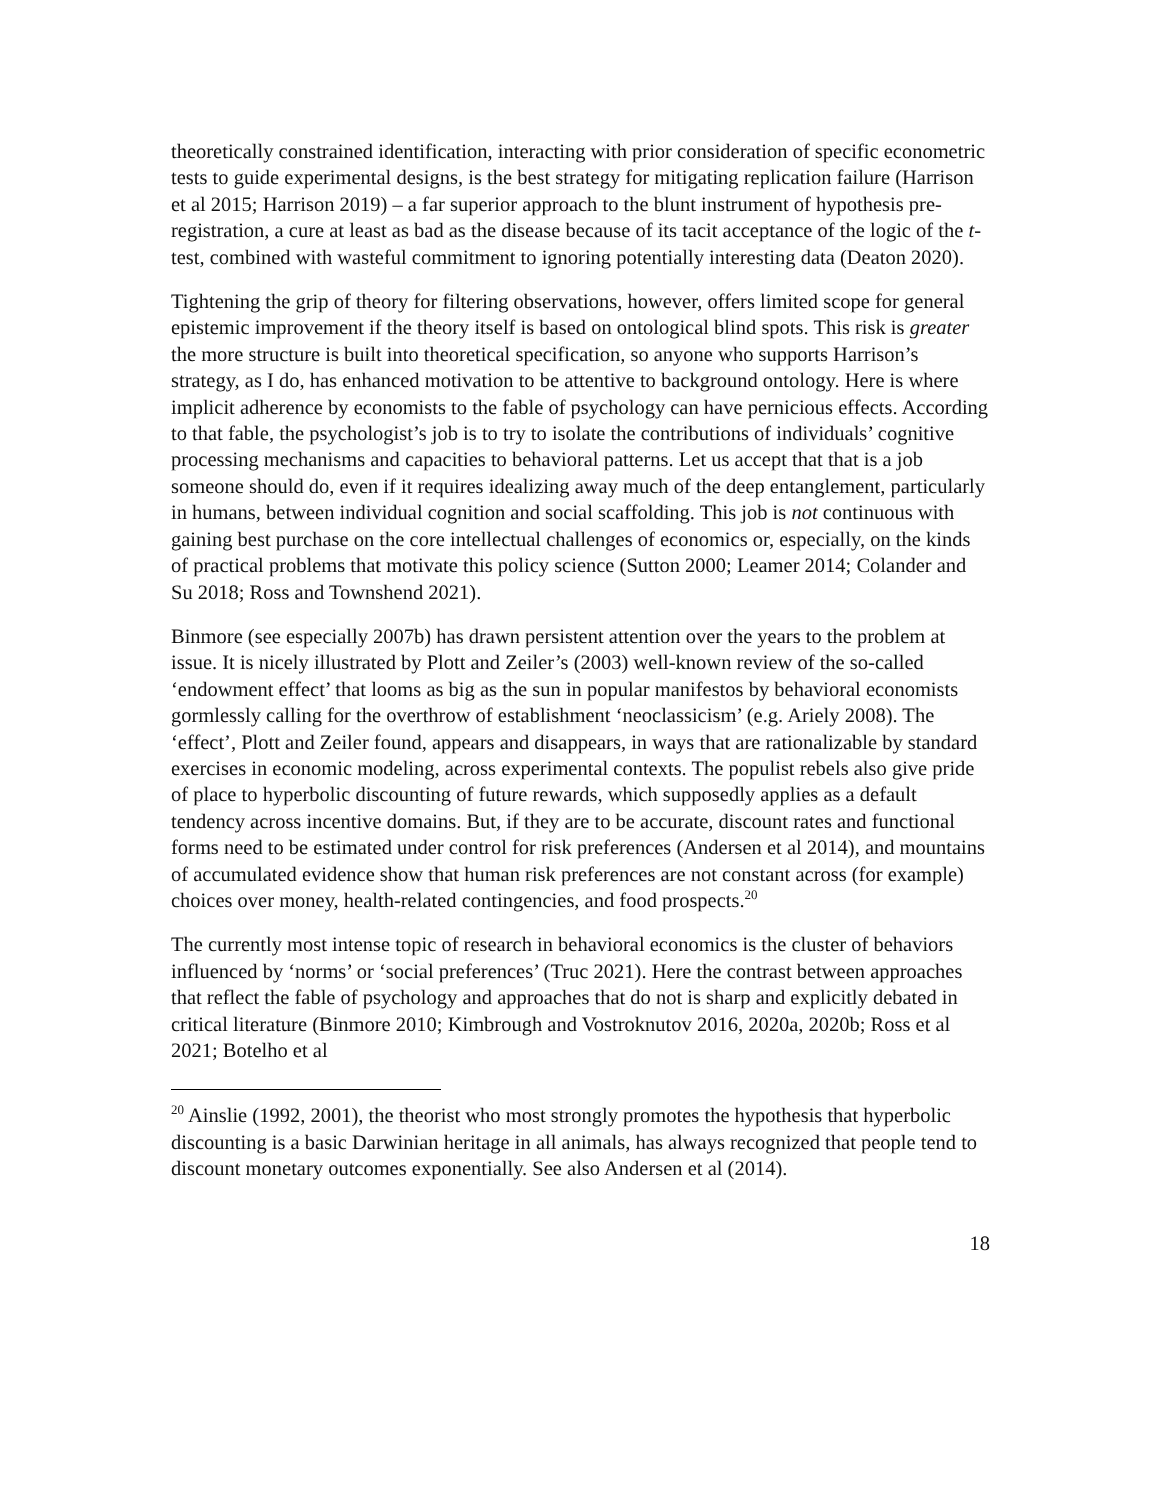theoretically constrained identification, interacting with prior consideration of specific econometric tests to guide experimental designs, is the best strategy for mitigating replication failure (Harrison et al 2015; Harrison 2019) – a far superior approach to the blunt instrument of hypothesis pre-registration, a cure at least as bad as the disease because of its tacit acceptance of the logic of the t-test, combined with wasteful commitment to ignoring potentially interesting data (Deaton 2020).
Tightening the grip of theory for filtering observations, however, offers limited scope for general epistemic improvement if the theory itself is based on ontological blind spots. This risk is greater the more structure is built into theoretical specification, so anyone who supports Harrison’s strategy, as I do, has enhanced motivation to be attentive to background ontology. Here is where implicit adherence by economists to the fable of psychology can have pernicious effects. According to that fable, the psychologist’s job is to try to isolate the contributions of individuals’ cognitive processing mechanisms and capacities to behavioral patterns. Let us accept that that is a job someone should do, even if it requires idealizing away much of the deep entanglement, particularly in humans, between individual cognition and social scaffolding. This job is not continuous with gaining best purchase on the core intellectual challenges of economics or, especially, on the kinds of practical problems that motivate this policy science (Sutton 2000; Leamer 2014; Colander and Su 2018; Ross and Townshend 2021).
Binmore (see especially 2007b) has drawn persistent attention over the years to the problem at issue. It is nicely illustrated by Plott and Zeiler’s (2003) well-known review of the so-called ‘endowment effect’ that looms as big as the sun in popular manifestos by behavioral economists gormlessly calling for the overthrow of establishment ‘neoclassicism’ (e.g. Ariely 2008). The ‘effect’, Plott and Zeiler found, appears and disappears, in ways that are rationalizable by standard exercises in economic modeling, across experimental contexts. The populist rebels also give pride of place to hyperbolic discounting of future rewards, which supposedly applies as a default tendency across incentive domains. But, if they are to be accurate, discount rates and functional forms need to be estimated under control for risk preferences (Andersen et al 2014), and mountains of accumulated evidence show that human risk preferences are not constant across (for example) choices over money, health-related contingencies, and food prospects.<sup>20</sup>
The currently most intense topic of research in behavioral economics is the cluster of behaviors influenced by ‘norms’ or ‘social preferences’ (Truc 2021). Here the contrast between approaches that reflect the fable of psychology and approaches that do not is sharp and explicitly debated in critical literature (Binmore 2010; Kimbrough and Vostroknutov 2016, 2020a, 2020b; Ross et al 2021; Botelho et al
<sup>20</sup> Ainslie (1992, 2001), the theorist who most strongly promotes the hypothesis that hyperbolic discounting is a basic Darwinian heritage in all animals, has always recognized that people tend to discount monetary outcomes exponentially. See also Andersen et al (2014).
18